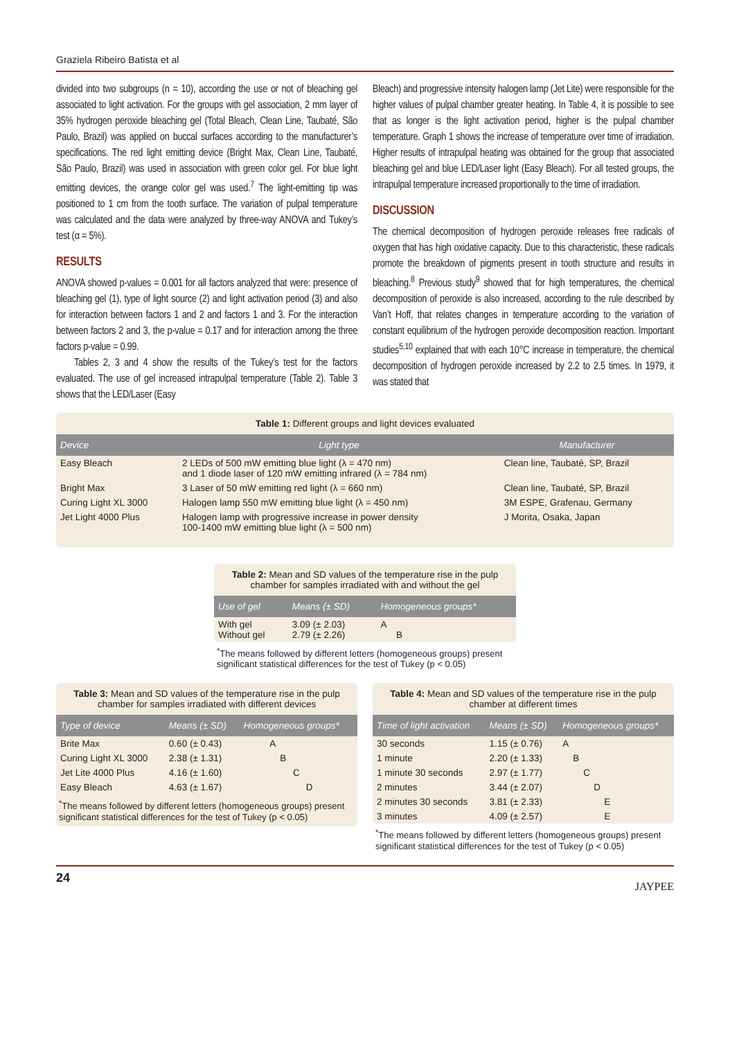Graziela Ribeiro Batista et al
divided into two subgroups (n = 10), according the use or not of bleaching gel associated to light activation. For the groups with gel association, 2 mm layer of 35% hydrogen peroxide bleaching gel (Total Bleach, Clean Line, Taubaté, São Paulo, Brazil) was applied on buccal surfaces according to the manufacturer’s specifications. The red light emitting device (Bright Max, Clean Line, Taubaté, São Paulo, Brazil) was used in association with green color gel. For blue light emitting devices, the orange color gel was used.<sup>7</sup> The light-emitting tip was positioned to 1 cm from the tooth surface. The variation of pulpal temperature was calculated and the data were analyzed by three-way ANOVA and Tukey’s test (α = 5%).
RESULTS
ANOVA showed p-values = 0.001 for all factors analyzed that were: presence of bleaching gel (1), type of light source (2) and light activation period (3) and also for interaction between factors 1 and 2 and factors 1 and 3. For the interaction between factors 2 and 3, the p-value = 0.17 and for interaction among the three factors p-value = 0.99.
Tables 2, 3 and 4 show the results of the Tukey’s test for the factors evaluated. The use of gel increased intrapulpal temperature (Table 2). Table 3 shows that the LED/Laser (Easy
Bleach) and progressive intensity halogen lamp (Jet Lite) were responsible for the higher values of pulpal chamber greater heating. In Table 4, it is possible to see that as longer is the light activation period, higher is the pulpal chamber temperature. Graph 1 shows the increase of temperature over time of irradiation. Higher results of intrapulpal heating was obtained for the group that associated bleaching gel and blue LED/Laser light (Easy Bleach). For all tested groups, the intrapulpal temperature increased proportionally to the time of irradiation.
DISCUSSION
The chemical decomposition of hydrogen peroxide releases free radicals of oxygen that has high oxidative capacity. Due to this characteristic, these radicals promote the breakdown of pigments present in tooth structure and results in bleaching.<sup>8</sup> Previous study<sup>9</sup> showed that for high temperatures, the chemical decomposition of peroxide is also increased, according to the rule described by Van’t Hoff, that relates changes in temperature according to the variation of constant equilibrium of the hydrogen peroxide decomposition reaction. Important studies<sup>5,10</sup> explained that with each 10°C increase in temperature, the chemical decomposition of hydrogen peroxide increased by 2.2 to 2.5 times. In 1979, it was stated that
Table 1: Different groups and light devices evaluated
| Device | Light type | Manufacturer |
| --- | --- | --- |
| Easy Bleach | 2 LEDs of 500 mW emitting blue light (λ = 470 nm) and 1 diode laser of 120 mW emitting infrared (λ = 784 nm) | Clean line, Taubaté, SP, Brazil |
| Bright Max | 3 Laser of 50 mW emitting red light (λ = 660 nm) | Clean line, Taubaté, SP, Brazil |
| Curing Light XL 3000 | Halogen lamp 550 mW emitting blue light (λ = 450 nm) | 3M ESPE, Grafenau, Germany |
| Jet Light 4000 Plus | Halogen lamp with progressive increase in power density 100-1400 mW emitting blue light (λ = 500 nm) | J Morita, Osaka, Japan |
Table 2: Mean and SD values of the temperature rise in the pulp chamber for samples irradiated with and without the gel
| Use of gel | Means (± SD) | Homogeneous groups* |
| --- | --- | --- |
| With gel Without gel | 3.09 (± 2.03) 2.79 (± 2.26) | A B |
<sup>*</sup> The means followed by different letters (homogeneous groups) present significant statistical differences for the test of Tukey (p < 0.05)
Table 3: Mean and SD values of the temperature rise in the pulp chamber for samples irradiated with different devices
| Type of device | Means (± SD) | Homogeneous groups* |
| --- | --- | --- |
| Brite Max | 0.60 (± 0.43) | A |
| Curing Light XL 3000 | 2.38 (± 1.31) | B |
| Jet Lite 4000 Plus | 4.16 (± 1.60) | C |
| Easy Bleach | 4.63 (± 1.67) | D |
<sup>*</sup> The means followed by different letters (homogeneous groups) present significant statistical differences for the test of Tukey (p < 0.05)
Table 4: Mean and SD values of the temperature rise in the pulp chamber at different times
| Time of light activation | Means (± SD) | Homogeneous groups* |
| --- | --- | --- |
| 30 seconds | 1.15 (± 0.76) | A |
| 1 minute | 2.20 (± 1.33) | B |
| 1 minute 30 seconds | 2.97 (± 1.77) | C |
| 2 minutes | 3.44 (± 2.07) | D |
| 2 minutes 30 seconds | 3.81 (± 2.33) | E |
| 3 minutes | 4.09 (± 2.57) | E |
<sup>*</sup> The means followed by different letters (homogeneous groups) present significant statistical differences for the test of Tukey (p < 0.05)
24 JAYPEE